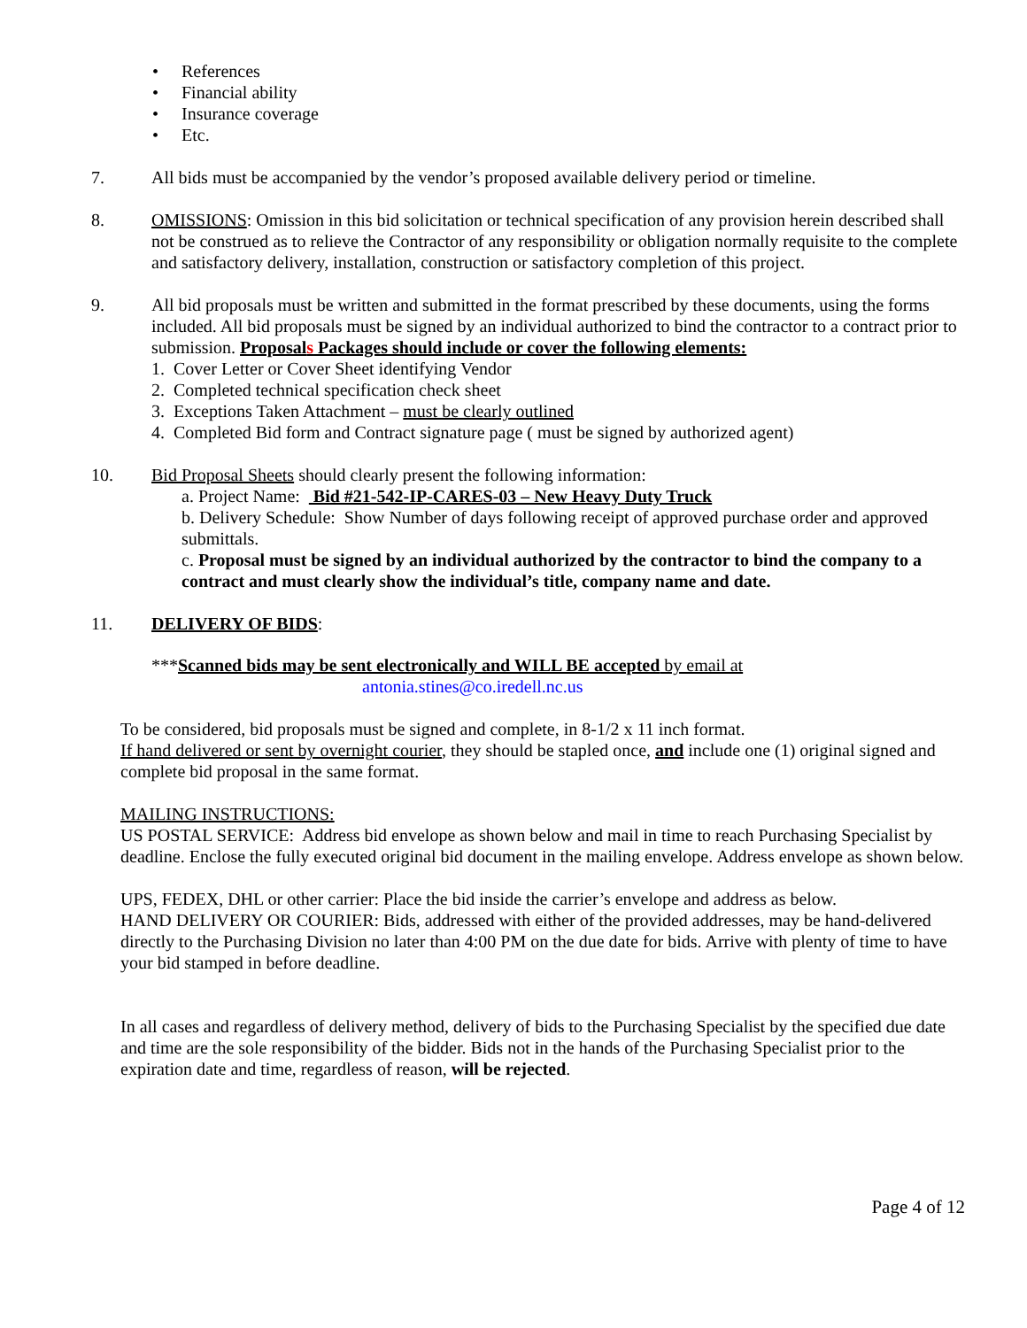• References
• Financial ability
• Insurance coverage
• Etc.
7. All bids must be accompanied by the vendor’s proposed available delivery period or timeline.
8. OMISSIONS: Omission in this bid solicitation or technical specification of any provision herein described shall not be construed as to relieve the Contractor of any responsibility or obligation normally requisite to the complete and satisfactory delivery, installation, construction or satisfactory completion of this project.
9. All bid proposals must be written and submitted in the format prescribed by these documents, using the forms included. All bid proposals must be signed by an individual authorized to bind the contractor to a contract prior to submission. Proposals Packages should include or cover the following elements:
1. Cover Letter or Cover Sheet identifying Vendor
2. Completed technical specification check sheet
3. Exceptions Taken Attachment – must be clearly outlined
4. Completed Bid form and Contract signature page ( must be signed by authorized agent)
10. Bid Proposal Sheets should clearly present the following information:
a. Project Name: Bid #21-542-IP-CARES-03 – New Heavy Duty Truck
b. Delivery Schedule: Show Number of days following receipt of approved purchase order and approved submittals.
c. Proposal must be signed by an individual authorized by the contractor to bind the company to a contract and must clearly show the individual’s title, company name and date.
11. DELIVERY OF BIDS:
***Scanned bids may be sent electronically and WILL BE accepted by email at
antonia.stines@co.iredell.nc.us
To be considered, bid proposals must be signed and complete, in 8-1/2 x 11 inch format.
If hand delivered or sent by overnight courier, they should be stapled once, and include one (1) original signed and complete bid proposal in the same format.
MAILING INSTRUCTIONS:
US POSTAL SERVICE: Address bid envelope as shown below and mail in time to reach Purchasing Specialist by deadline. Enclose the fully executed original bid document in the mailing envelope. Address envelope as shown below.
UPS, FEDEX, DHL or other carrier: Place the bid inside the carrier’s envelope and address as below.
HAND DELIVERY OR COURIER: Bids, addressed with either of the provided addresses, may be hand-delivered directly to the Purchasing Division no later than 4:00 PM on the due date for bids. Arrive with plenty of time to have your bid stamped in before deadline.
In all cases and regardless of delivery method, delivery of bids to the Purchasing Specialist by the specified due date and time are the sole responsibility of the bidder. Bids not in the hands of the Purchasing Specialist prior to the expiration date and time, regardless of reason, will be rejected.
Page 4 of 12